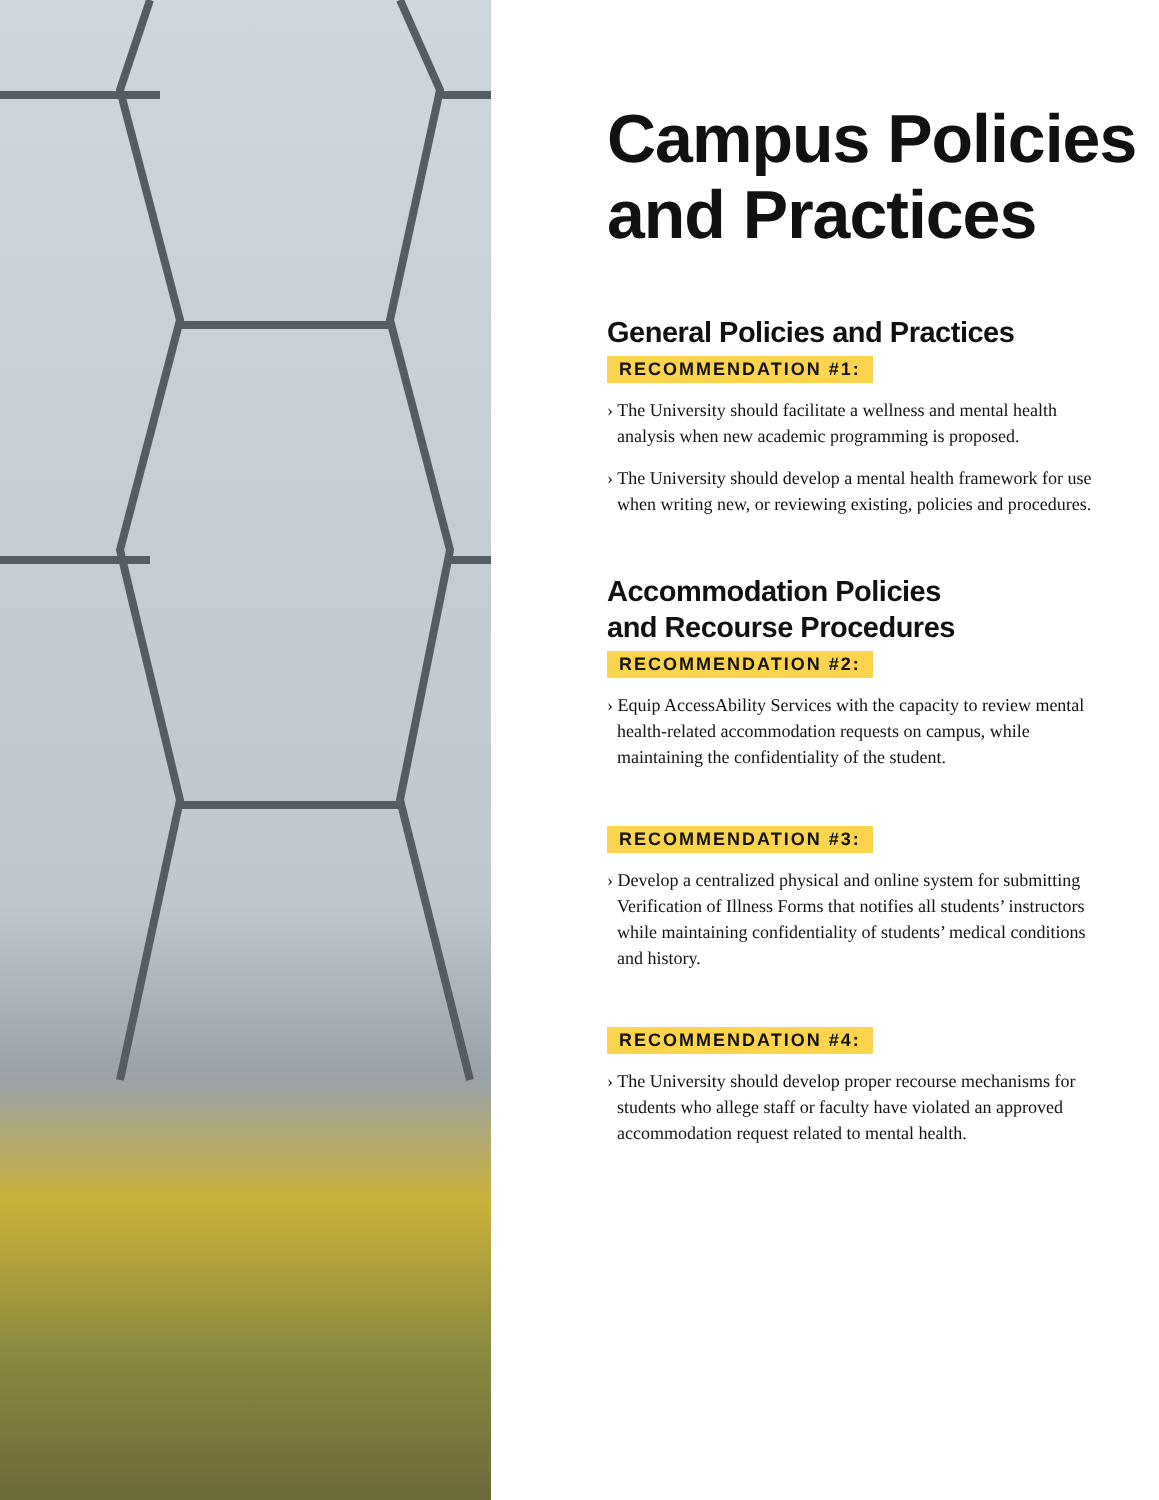Campus Policies
and Practices
General Policies and Practices
RECOMMENDATION #1:
› The University should facilitate a wellness and mental health analysis when new academic programming is proposed.
› The University should develop a mental health framework for use when writing new, or reviewing existing, policies and procedures.
Accommodation Policies
and Recourse Procedures
RECOMMENDATION #2:
› Equip AccessAbility Services with the capacity to review mental health-related accommodation requests on campus, while maintaining the confidentiality of the student.
RECOMMENDATION #3:
› Develop a centralized physical and online system for submitting Verification of Illness Forms that notifies all students’ instructors while maintaining confidentiality of students’ medical conditions and history.
RECOMMENDATION #4:
› The University should develop proper recourse mechanisms for students who allege staff or faculty have violated an approved accommodation request related to mental health.